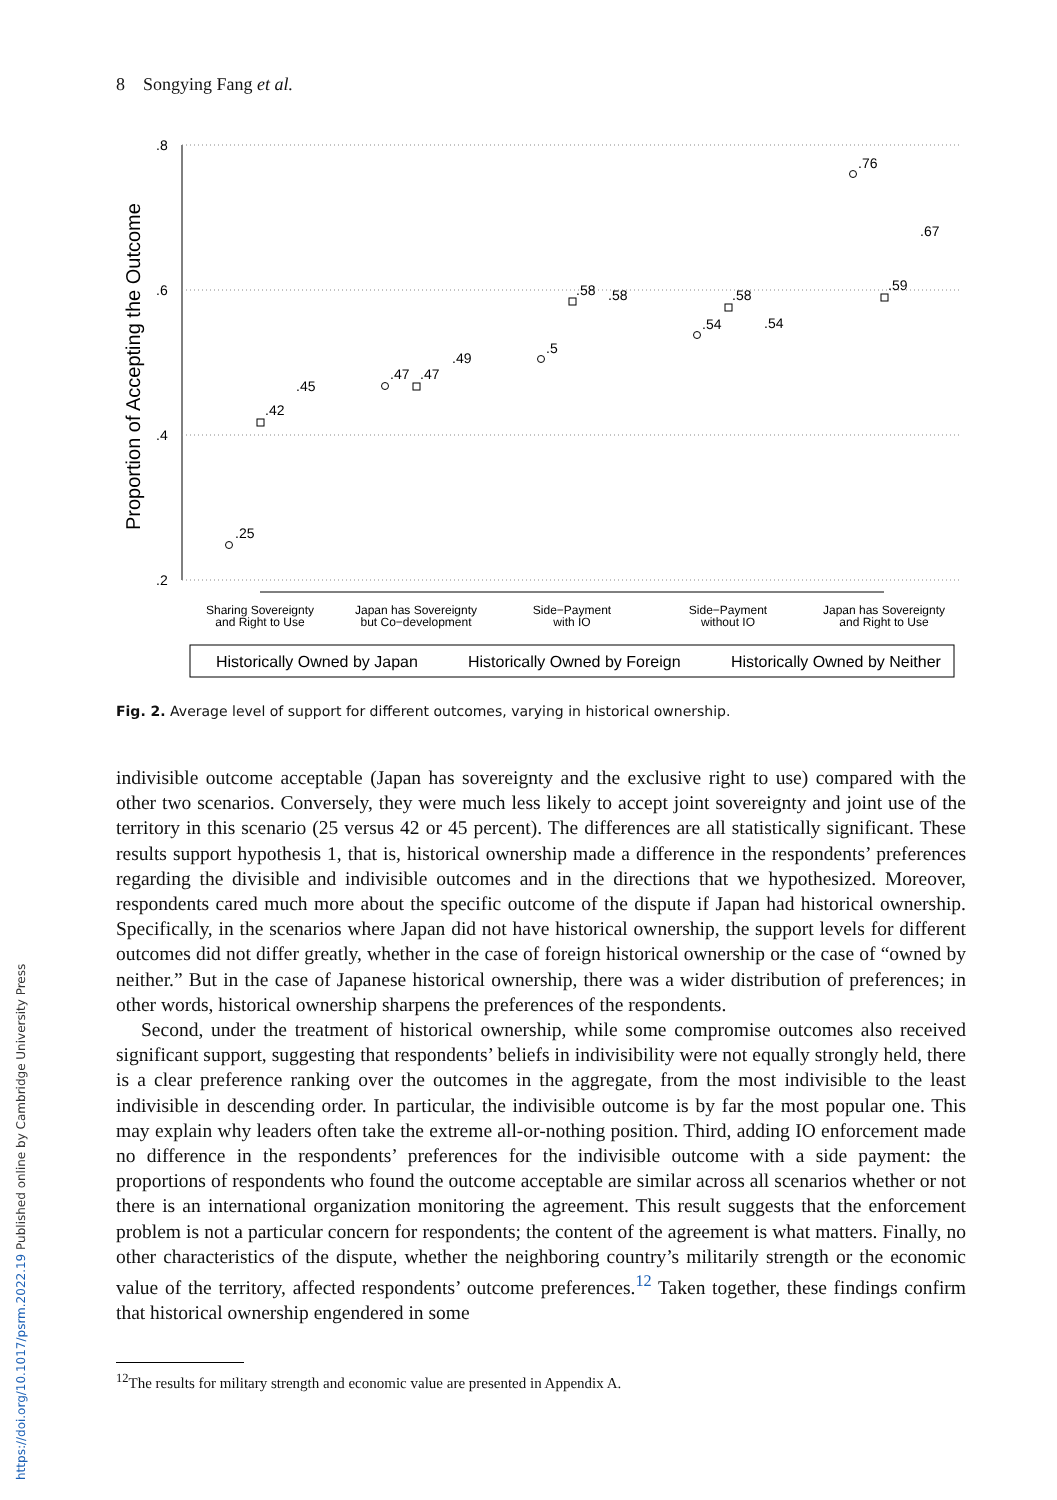8 Songying Fang et al.
Proportion of Accepting the Outcome
.8
.6
.4
.2
Sharing Sovereignty
and Right to Use
Japan has Sovereignty
but Co−development
Side−Payment
with IO
Side−Payment
without IO
Japan has Sovereignty
and Right to Use
.25
.42
.45
.47
.47
.49
.5
.58
.58
.54
.58
.54
.76
.59
.67
Historically Owned by Japan
Historically Owned by Foreign
Historically Owned by Neither
Fig. 2. Average level of support for different outcomes, varying in historical ownership.
indivisible outcome acceptable (Japan has sovereignty and the exclusive right to use) compared with the other two scenarios. Conversely, they were much less likely to accept joint sovereignty and joint use of the territory in this scenario (25 versus 42 or 45 percent). The differences are all statistically significant. These results support hypothesis 1, that is, historical ownership made a difference in the respondents’ preferences regarding the divisible and indivisible outcomes and in the directions that we hypothesized. Moreover, respondents cared much more about the specific outcome of the dispute if Japan had historical ownership. Specifically, in the scenarios where Japan did not have historical ownership, the support levels for different outcomes did not differ greatly, whether in the case of foreign historical ownership or the case of “owned by neither.” But in the case of Japanese historical ownership, there was a wider distribution of preferences; in other words, historical ownership sharpens the preferences of the respondents.
Second, under the treatment of historical ownership, while some compromise outcomes also received significant support, suggesting that respondents’ beliefs in indivisibility were not equally strongly held, there is a clear preference ranking over the outcomes in the aggregate, from the most indivisible to the least indivisible in descending order. In particular, the indivisible outcome is by far the most popular one. This may explain why leaders often take the extreme all-or-nothing position. Third, adding IO enforcement made no difference in the respondents’ preferences for the indivisible outcome with a side payment: the proportions of respondents who found the outcome acceptable are similar across all scenarios whether or not there is an international organization monitoring the agreement. This result suggests that the enforcement problem is not a particular concern for respondents; the content of the agreement is what matters. Finally, no other characteristics of the dispute, whether the neighboring country’s militarily strength or the economic value of the territory, affected respondents’ outcome preferences.<sup>12</sup> Taken together, these findings confirm that historical ownership engendered in some
<sup>12</sup> The results for military strength and economic value are presented in Appendix A.
https://doi.org/10.1017/psrm.2022.19 Published online by Cambridge University Press